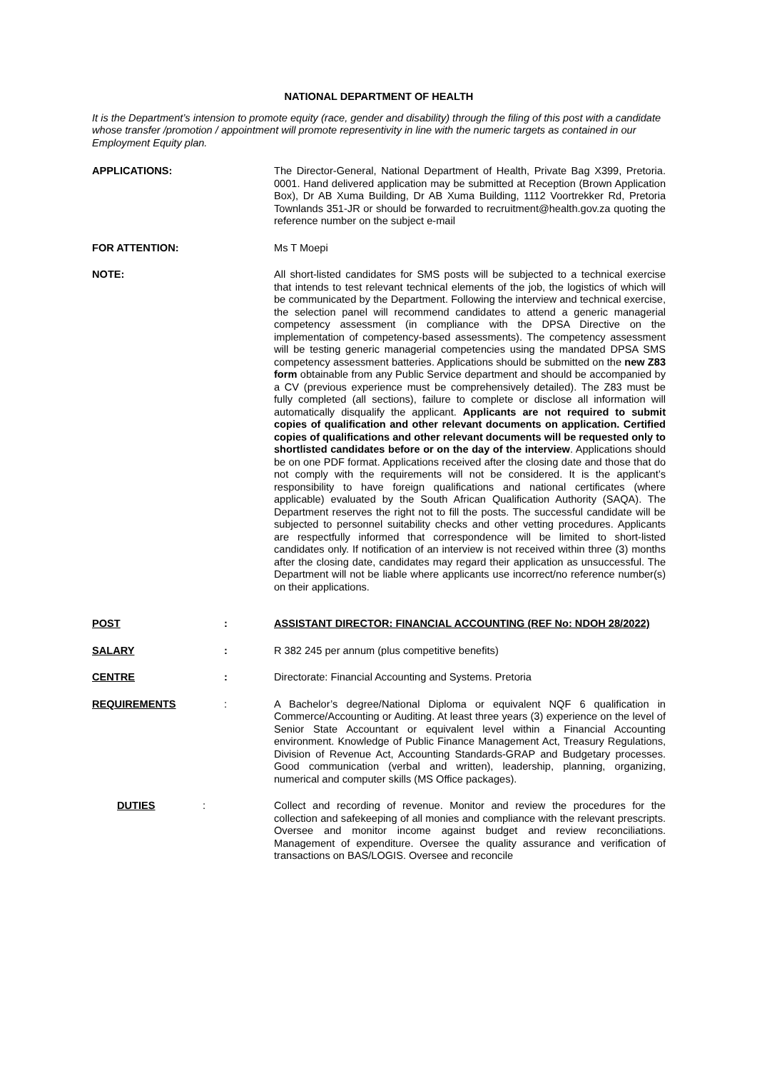NATIONAL DEPARTMENT OF HEALTH
It is the Department’s intension to promote equity (race, gender and disability) through the filing of this post with a candidate whose transfer /promotion / appointment will promote representivity in line with the numeric targets as contained in our Employment Equity plan.
APPLICATIONS: The Director-General, National Department of Health, Private Bag X399, Pretoria. 0001. Hand delivered application may be submitted at Reception (Brown Application Box), Dr AB Xuma Building, Dr AB Xuma Building, 1112 Voortrekker Rd, Pretoria Townlands 351-JR or should be forwarded to recruitment@health.gov.za quoting the reference number on the subject e-mail
FOR ATTENTION: Ms T Moepi
NOTE: All short-listed candidates for SMS posts will be subjected to a technical exercise that intends to test relevant technical elements of the job, the logistics of which will be communicated by the Department. Following the interview and technical exercise, the selection panel will recommend candidates to attend a generic managerial competency assessment (in compliance with the DPSA Directive on the implementation of competency-based assessments). The competency assessment will be testing generic managerial competencies using the mandated DPSA SMS competency assessment batteries. Applications should be submitted on the new Z83 form obtainable from any Public Service department and should be accompanied by a CV (previous experience must be comprehensively detailed). The Z83 must be fully completed (all sections), failure to complete or disclose all information will automatically disqualify the applicant. Applicants are not required to submit copies of qualification and other relevant documents on application. Certified copies of qualifications and other relevant documents will be requested only to shortlisted candidates before or on the day of the interview. Applications should be on one PDF format. Applications received after the closing date and those that do not comply with the requirements will not be considered. It is the applicant’s responsibility to have foreign qualifications and national certificates (where applicable) evaluated by the South African Qualification Authority (SAQA). The Department reserves the right not to fill the posts. The successful candidate will be subjected to personnel suitability checks and other vetting procedures. Applicants are respectfully informed that correspondence will be limited to short-listed candidates only. If notification of an interview is not received within three (3) months after the closing date, candidates may regard their application as unsuccessful. The Department will not be liable where applicants use incorrect/no reference number(s) on their applications.
POST : ASSISTANT DIRECTOR: FINANCIAL ACCOUNTING (REF No: NDOH 28/2022)
SALARY : R 382 245 per annum (plus competitive benefits)
CENTRE : Directorate: Financial Accounting and Systems. Pretoria
REQUIREMENTS : A Bachelor’s degree/National Diploma or equivalent NQF 6 qualification in Commerce/Accounting or Auditing. At least three years (3) experience on the level of Senior State Accountant or equivalent level within a Financial Accounting environment. Knowledge of Public Finance Management Act, Treasury Regulations, Division of Revenue Act, Accounting Standards-GRAP and Budgetary processes. Good communication (verbal and written), leadership, planning, organizing, numerical and computer skills (MS Office packages).
DUTIES : Collect and recording of revenue. Monitor and review the procedures for the collection and safekeeping of all monies and compliance with the relevant prescripts. Oversee and monitor income against budget and review reconciliations. Management of expenditure. Oversee the quality assurance and verification of transactions on BAS/LOGIS. Oversee and reconcile